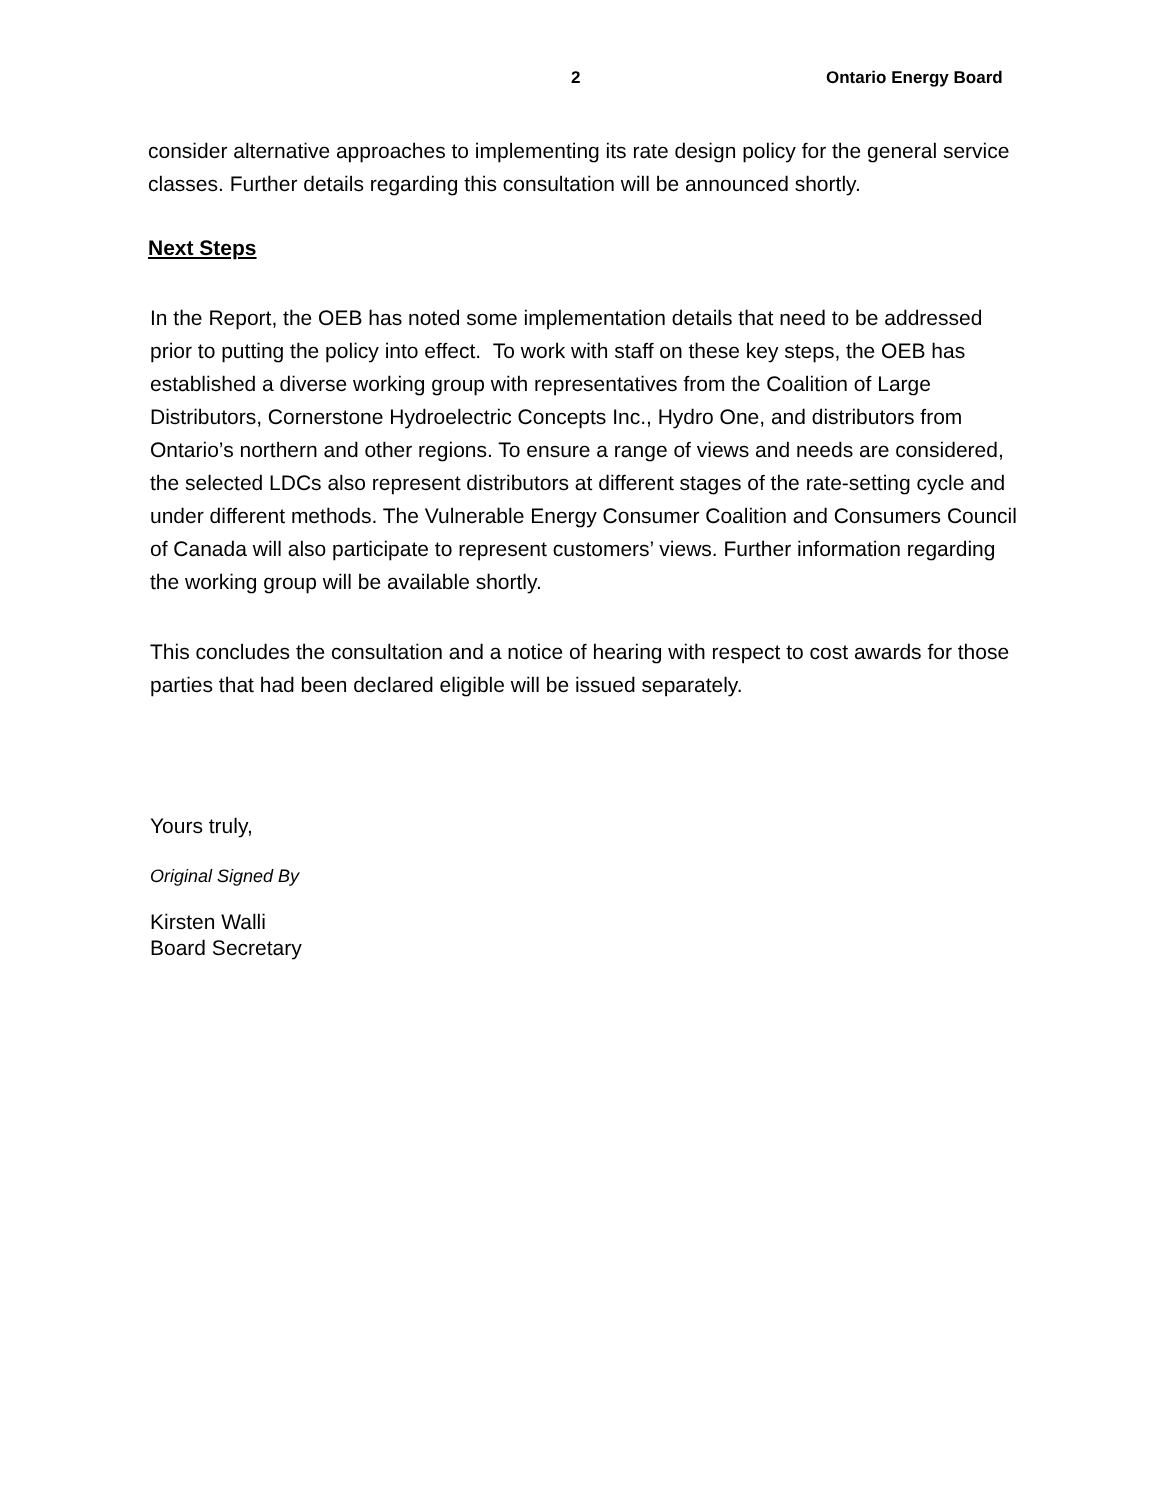2 Ontario Energy Board
consider alternative approaches to implementing its rate design policy for the general service classes. Further details regarding this consultation will be announced shortly.
Next Steps
In the Report, the OEB has noted some implementation details that need to be addressed prior to putting the policy into effect. To work with staff on these key steps, the OEB has established a diverse working group with representatives from the Coalition of Large Distributors, Cornerstone Hydroelectric Concepts Inc., Hydro One, and distributors from Ontario’s northern and other regions. To ensure a range of views and needs are considered, the selected LDCs also represent distributors at different stages of the rate-setting cycle and under different methods. The Vulnerable Energy Consumer Coalition and Consumers Council of Canada will also participate to represent customers’ views. Further information regarding the working group will be available shortly.
This concludes the consultation and a notice of hearing with respect to cost awards for those parties that had been declared eligible will be issued separately.
Yours truly,
Original Signed By
Kirsten Walli
Board Secretary